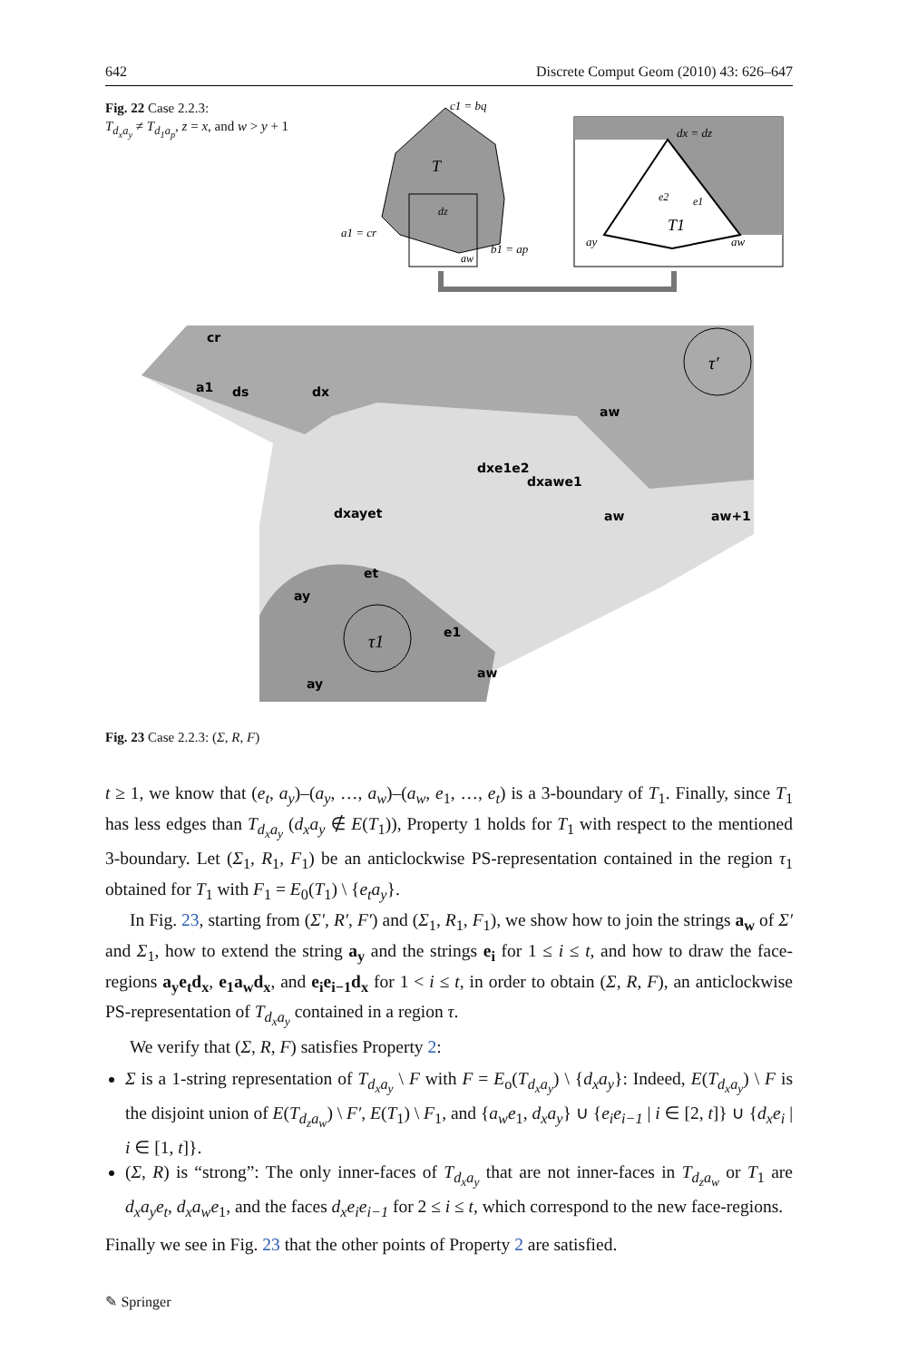642 Discrete Comput Geom (2010) 43: 626–647
Fig. 22 Case 2.2.3:
T<sub>d<sub>x</sub>a<sub>y</sub></sub> ≠ T<sub>d<sub>1</sub>a<sub>p</sub></sub>, z = x, and w > y + 1
T
c1 = bq
a1 = cr
b1 = ap
dz
aw
T1
dx = dz
ay
aw
e2
e1
τ′
τ1
cr
a1
ds
dx
aw
dxe1e2
dxawe1
dxayet
aw
aw+1
et
ay
e1
ay
aw
Fig. 23 Case 2.2.3: (Σ, R, F)
t ≥ 1, we know that (e<sub>t</sub>, a<sub>y</sub>)–(a<sub>y</sub>, …, a<sub>w</sub>)–(a<sub>w</sub>, e<sub>1</sub>, …, e<sub>t</sub>) is a 3-boundary of T<sub>1</sub>. Finally, since T<sub>1</sub> has less edges than T<sub>d<sub>x</sub>a<sub>y</sub></sub> (d<sub>x</sub>a<sub>y</sub> ∉ E(T<sub>1</sub>)), Property 1 holds for T<sub>1</sub> with respect to the mentioned 3-boundary. Let (Σ<sub>1</sub>, R<sub>1</sub>, F<sub>1</sub>) be an anticlockwise PS-representation contained in the region τ<sub>1</sub> obtained for T<sub>1</sub> with F<sub>1</sub> = E<sub>0</sub>(T<sub>1</sub>) \ {e<sub>t</sub>a<sub>y</sub>}.
In Fig. 23, starting from (Σ′, R′, F′) and (Σ<sub>1</sub>, R<sub>1</sub>, F<sub>1</sub>), we show how to join the strings a<sub>w</sub> of Σ′ and Σ<sub>1</sub>, how to extend the string a<sub>y</sub> and the strings e<sub>i</sub> for 1 ≤ i ≤ t, and how to draw the face-regions a<sub>y</sub>e<sub>t</sub>d<sub>x</sub>, e<sub>1</sub>a<sub>w</sub>d<sub>x</sub>, and e<sub>i</sub>e<sub>i−1</sub>d<sub>x</sub> for 1 < i ≤ t, in order to obtain (Σ, R, F), an anticlockwise PS-representation of T<sub>d<sub>x</sub>a<sub>y</sub></sub> contained in a region τ.
We verify that (Σ, R, F) satisfies Property 2:
Σ is a 1-string representation of T<sub>d<sub>x</sub>a<sub>y</sub></sub> \ F with F = E<sub>o</sub>(T<sub>d<sub>x</sub>a<sub>y</sub></sub>) \ {d<sub>x</sub>a<sub>y</sub>}: Indeed, E(T<sub>d<sub>x</sub>a<sub>y</sub></sub>) \ F is the disjoint union of E(T<sub>d<sub>z</sub>a<sub>w</sub></sub>) \ F′, E(T<sub>1</sub>) \ F<sub>1</sub>, and {a<sub>w</sub>e<sub>1</sub>, d<sub>x</sub>a<sub>y</sub>} ∪ {e<sub>i</sub>e<sub>i−1</sub> | i ∈ [2, t]} ∪ {d<sub>x</sub>e<sub>i</sub> | i ∈ [1, t]}.
(Σ, R) is “strong”: The only inner-faces of T<sub>d<sub>x</sub>a<sub>y</sub></sub> that are not inner-faces in T<sub>d<sub>z</sub>a<sub>w</sub></sub> or T<sub>1</sub> are d<sub>x</sub>a<sub>y</sub>e<sub>t</sub>, d<sub>x</sub>a<sub>w</sub>e<sub>1</sub>, and the faces d<sub>x</sub>e<sub>i</sub>e<sub>i−1</sub> for 2 ≤ i ≤ t, which correspond to the new face-regions.
Finally we see in Fig. 23 that the other points of Property 2 are satisfied.
✎ Springer